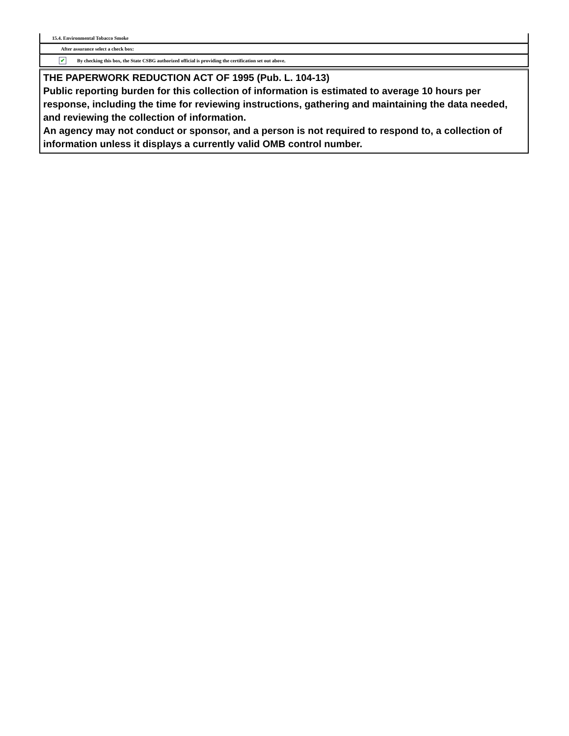15.4. Environmental Tobacco Smoke
After assurance select a check box:
✔ By checking this box, the State CSBG authorized official is providing the certification set out above.
THE PAPERWORK REDUCTION ACT OF 1995 (Pub. L. 104-13)
Public reporting burden for this collection of information is estimated to average 10 hours per response, including the time for reviewing instructions, gathering and maintaining the data needed, and reviewing the collection of information.
An agency may not conduct or sponsor, and a person is not required to respond to, a collection of information unless it displays a currently valid OMB control number.